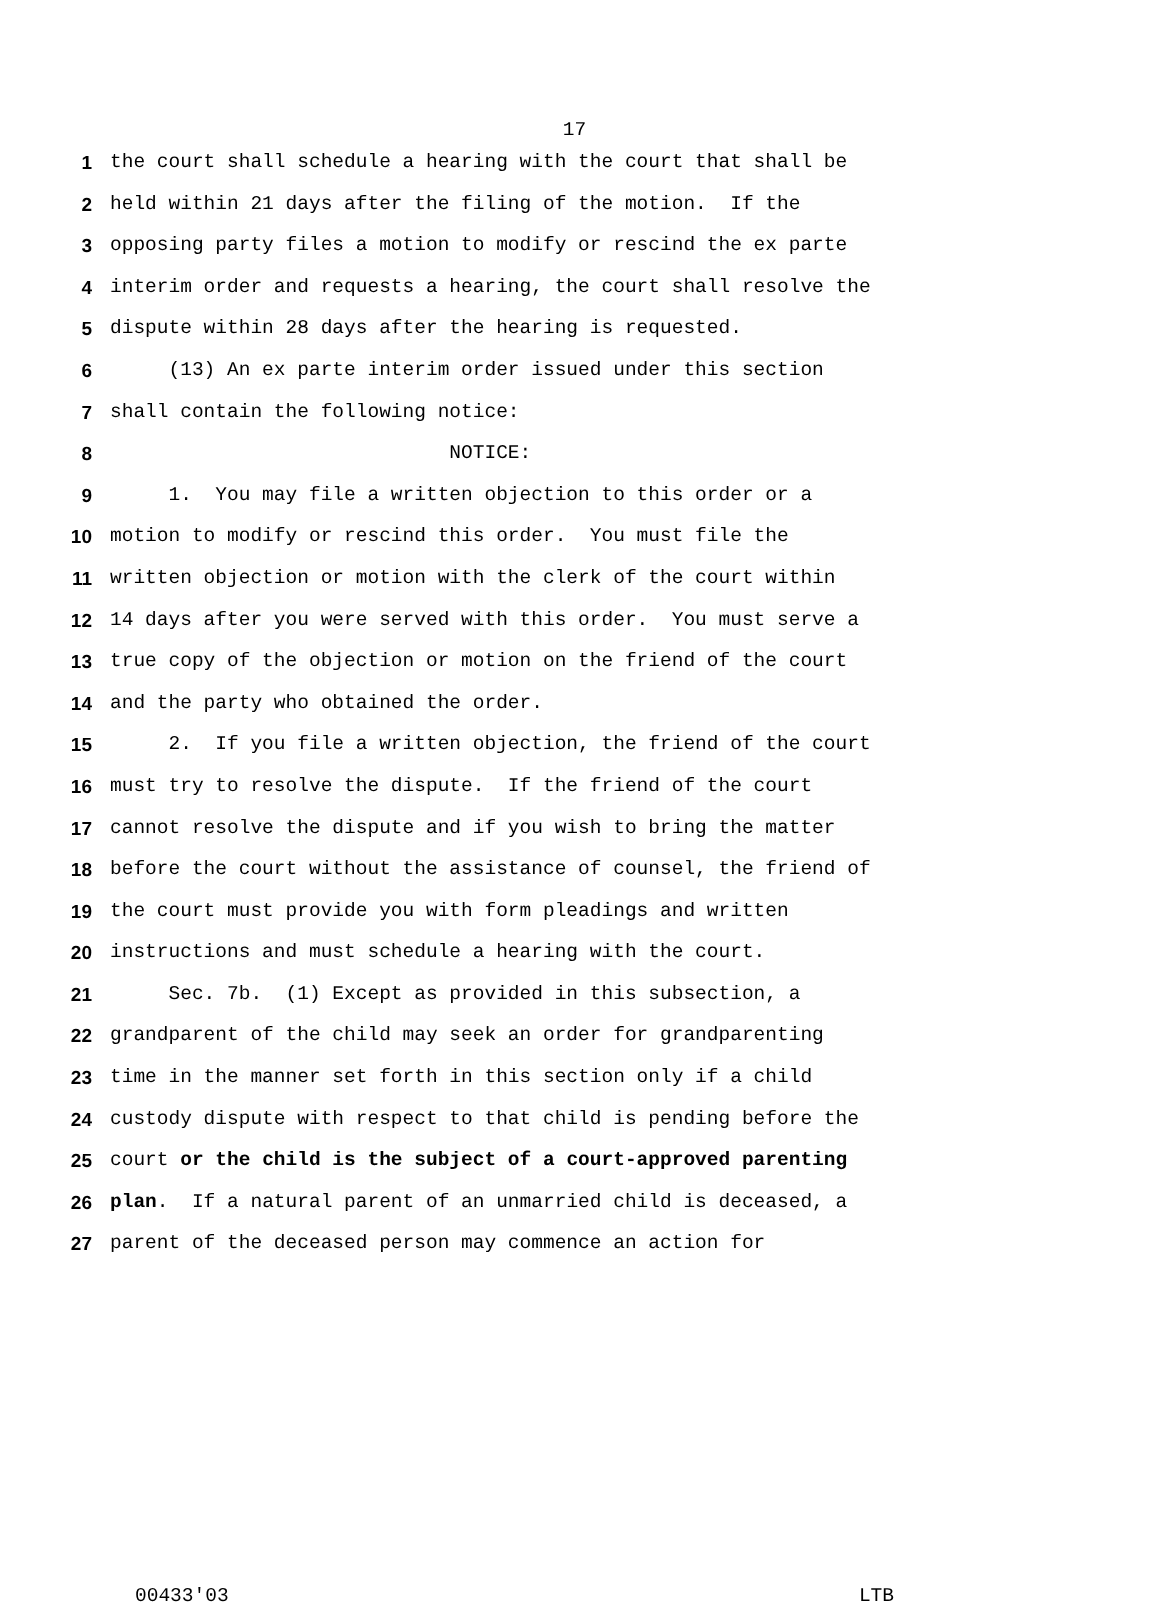17
1 the court shall schedule a hearing with the court that shall be
2 held within 21 days after the filing of the motion. If the
3 opposing party files a motion to modify or rescind the ex parte
4 interim order and requests a hearing, the court shall resolve the
5 dispute within 28 days after the hearing is requested.
6 (13) An ex parte interim order issued under this section
7 shall contain the following notice:
8 NOTICE:
9 1. You may file a written objection to this order or a
10 motion to modify or rescind this order. You must file the
11 written objection or motion with the clerk of the court within
12 14 days after you were served with this order. You must serve a
13 true copy of the objection or motion on the friend of the court
14 and the party who obtained the order.
15 2. If you file a written objection, the friend of the court
16 must try to resolve the dispute. If the friend of the court
17 cannot resolve the dispute and if you wish to bring the matter
18 before the court without the assistance of counsel, the friend of
19 the court must provide you with form pleadings and written
20 instructions and must schedule a hearing with the court.
21 Sec. 7b. (1) Except as provided in this subsection, a
22 grandparent of the child may seek an order for grandparenting
23 time in the manner set forth in this section only if a child
24 custody dispute with respect to that child is pending before the
25 court or the child is the subject of a court-approved parenting
26 plan. If a natural parent of an unmarried child is deceased, a
27 parent of the deceased person may commence an action for
00433'03 LTB